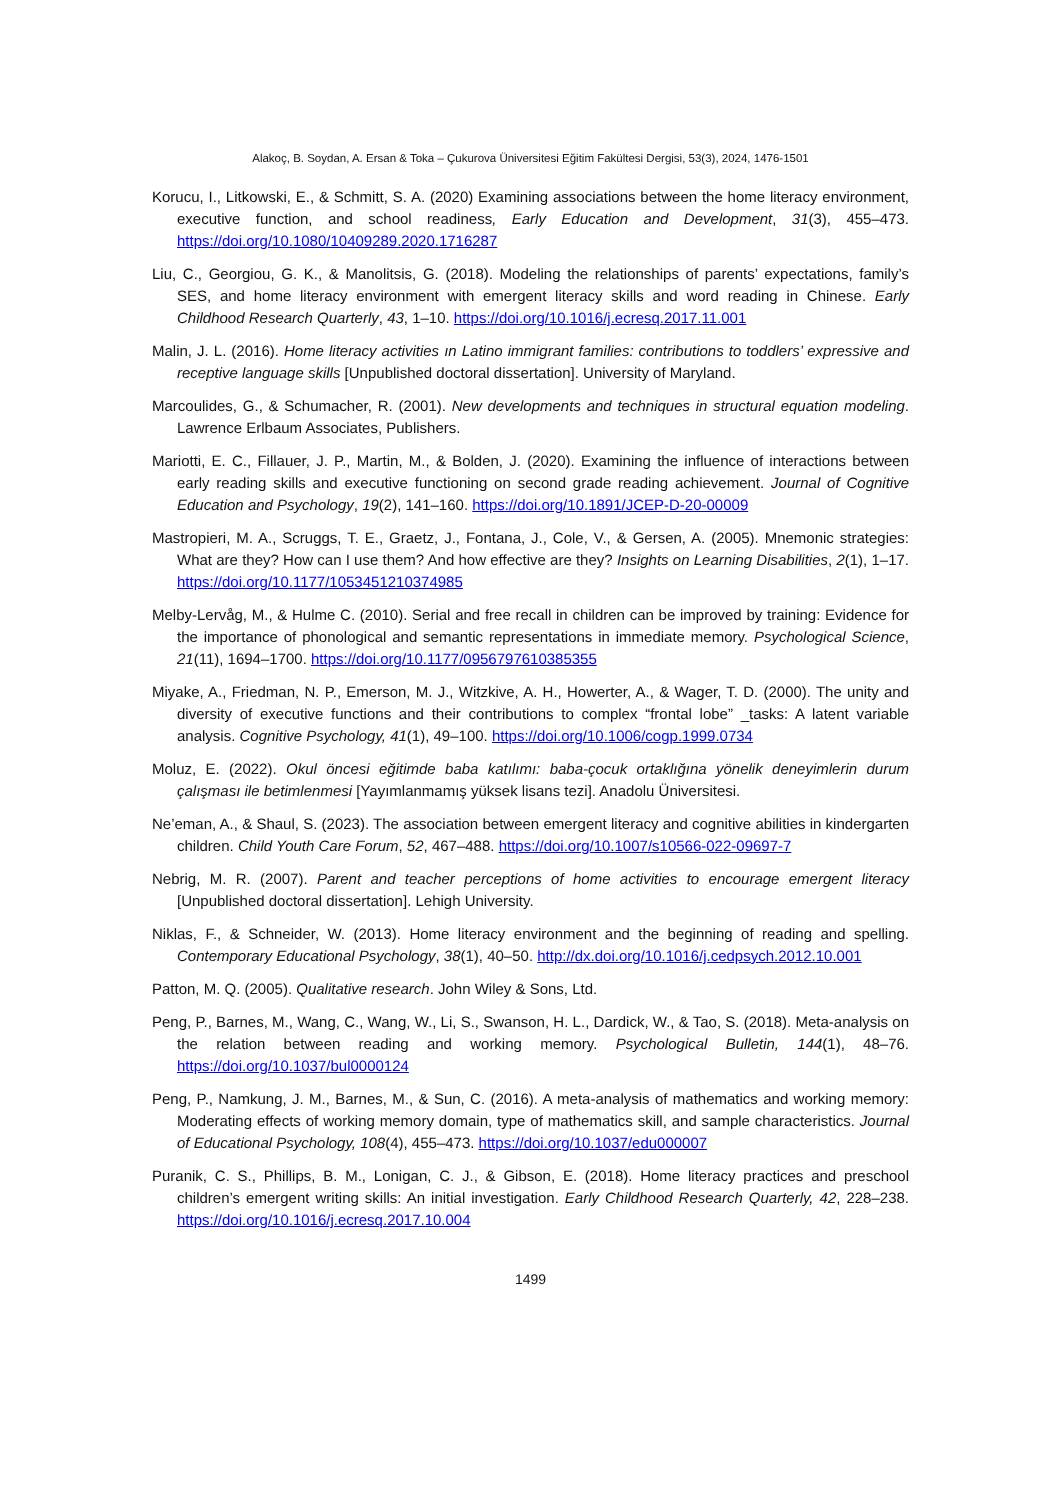Alakoç, B. Soydan, A. Ersan & Toka – Çukurova Üniversitesi Eğitim Fakültesi Dergisi, 53(3), 2024, 1476-1501
Korucu, I., Litkowski, E., & Schmitt, S. A. (2020) Examining associations between the home literacy environment, executive function, and school readiness, Early Education and Development, 31(3), 455–473. https://doi.org/10.1080/10409289.2020.1716287
Liu, C., Georgiou, G. K., & Manolitsis, G. (2018). Modeling the relationships of parents’ expectations, family’s SES, and home literacy environment with emergent literacy skills and word reading in Chinese. Early Childhood Research Quarterly, 43, 1–10. https://doi.org/10.1016/j.ecresq.2017.11.001
Malin, J. L. (2016). Home literacy activities ın Latino immigrant families: contributions to toddlers’ expressive and receptive language skills [Unpublished doctoral dissertation]. University of Maryland.
Marcoulides, G., & Schumacher, R. (2001). New developments and techniques in structural equation modeling. Lawrence Erlbaum Associates, Publishers.
Mariotti, E. C., Fillauer, J. P., Martin, M., & Bolden, J. (2020). Examining the influence of interactions between early reading skills and executive functioning on second grade reading achievement. Journal of Cognitive Education and Psychology, 19(2), 141–160. https://doi.org/10.1891/JCEP-D-20-00009
Mastropieri, M. A., Scruggs, T. E., Graetz, J., Fontana, J., Cole, V., & Gersen, A. (2005). Mnemonic strategies: What are they? How can I use them? And how effective are they? Insights on Learning Disabilities, 2(1), 1–17. https://doi.org/10.1177/1053451210374985
Melby-Lervåg, M., & Hulme C. (2010). Serial and free recall in children can be improved by training: Evidence for the importance of phonological and semantic representations in immediate memory. Psychological Science, 21(11), 1694–1700. https://doi.org/10.1177/0956797610385355
Miyake, A., Friedman, N. P., Emerson, M. J., Witzkive, A. H., Howerter, A., & Wager, T. D. (2000). The unity and diversity of executive functions and their contributions to complex “frontal lobe” _tasks: A latent variable analysis. Cognitive Psychology, 41(1), 49–100. https://doi.org/10.1006/cogp.1999.0734
Moluz, E. (2022). Okul öncesi eğitimde baba katılımı: baba-çocuk ortaklığına yönelik deneyimlerin durum çalışması ile betimlenmesi [Yayımlanmamış yüksek lisans tezi]. Anadolu Üniversitesi.
Ne’eman, A., & Shaul, S. (2023). The association between emergent literacy and cognitive abilities in kindergarten children. Child Youth Care Forum, 52, 467–488. https://doi.org/10.1007/s10566-022-09697-7
Nebrig, M. R. (2007). Parent and teacher perceptions of home activities to encourage emergent literacy [Unpublished doctoral dissertation]. Lehigh University.
Niklas, F., & Schneider, W. (2013). Home literacy environment and the beginning of reading and spelling. Contemporary Educational Psychology, 38(1), 40–50. http://dx.doi.org/10.1016/j.cedpsych.2012.10.001
Patton, M. Q. (2005). Qualitative research. John Wiley & Sons, Ltd.
Peng, P., Barnes, M., Wang, C., Wang, W., Li, S., Swanson, H. L., Dardick, W., & Tao, S. (2018). Meta-analysis on the relation between reading and working memory. Psychological Bulletin, 144(1), 48–76. https://doi.org/10.1037/bul0000124
Peng, P., Namkung, J. M., Barnes, M., & Sun, C. (2016). A meta-analysis of mathematics and working memory: Moderating effects of working memory domain, type of mathematics skill, and sample characteristics. Journal of Educational Psychology, 108(4), 455–473. https://doi.org/10.1037/edu000007
Puranik, C. S., Phillips, B. M., Lonigan, C. J., & Gibson, E. (2018). Home literacy practices and preschool children’s emergent writing skills: An initial investigation. Early Childhood Research Quarterly, 42, 228–238. https://doi.org/10.1016/j.ecresq.2017.10.004
1499